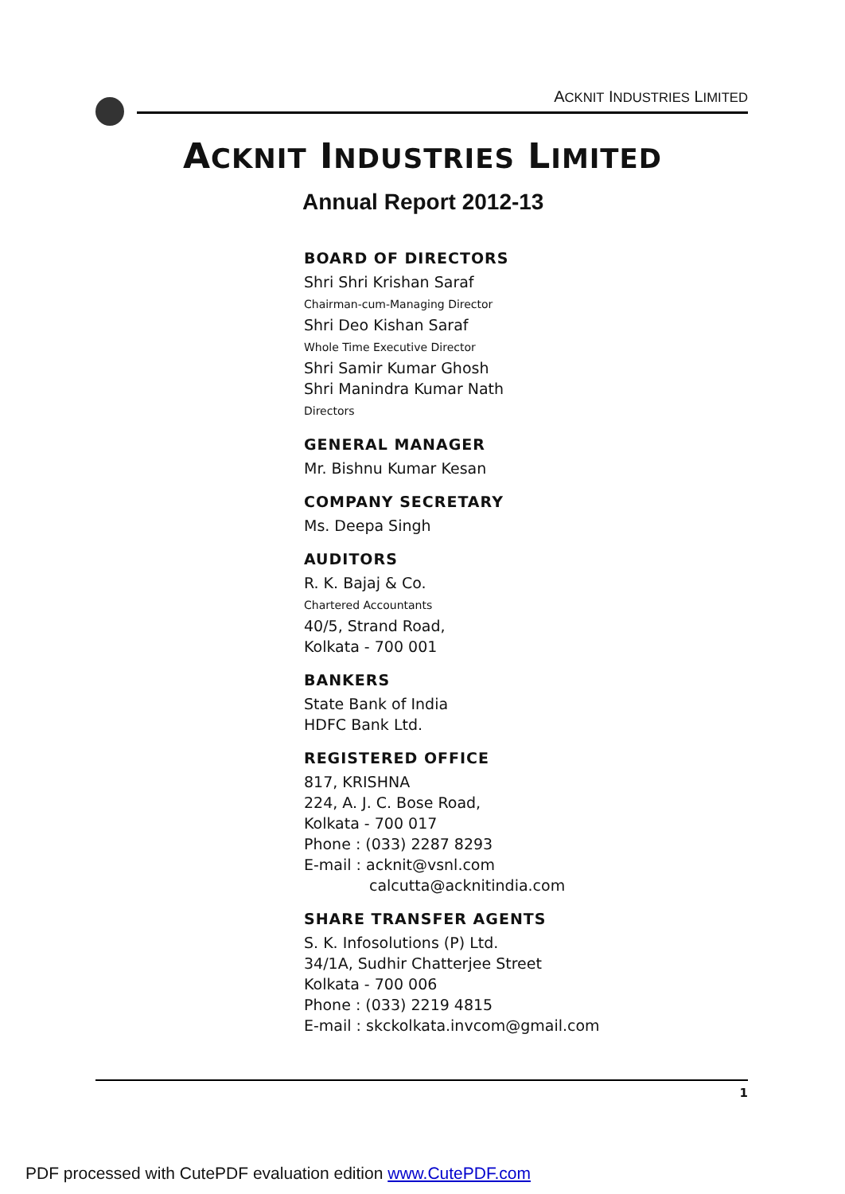ACKNIT INDUSTRIES LIMITED
ACKNIT INDUSTRIES LIMITED
Annual Report 2012-13
BOARD OF DIRECTORS
Shri Shri Krishan Saraf
Chairman-cum-Managing Director
Shri Deo Kishan Saraf
Whole Time Executive Director
Shri Samir Kumar Ghosh
Shri Manindra Kumar Nath
Directors
GENERAL MANAGER
Mr. Bishnu Kumar Kesan
COMPANY SECRETARY
Ms. Deepa Singh
AUDITORS
R. K. Bajaj & Co.
Chartered Accountants
40/5, Strand Road,
Kolkata - 700 001
BANKERS
State Bank of India
HDFC Bank Ltd.
REGISTERED OFFICE
817, KRISHNA
224, A. J. C. Bose Road,
Kolkata - 700 017
Phone : (033) 2287 8293
E-mail : acknit@vsnl.com
calcutta@acknitindia.com
SHARE TRANSFER AGENTS
S. K. Infosolutions (P) Ltd.
34/1A, Sudhir Chatterjee Street
Kolkata - 700 006
Phone : (033) 2219 4815
E-mail : skckolkata.invcom@gmail.com
1
PDF processed with CutePDF evaluation edition www.CutePDF.com